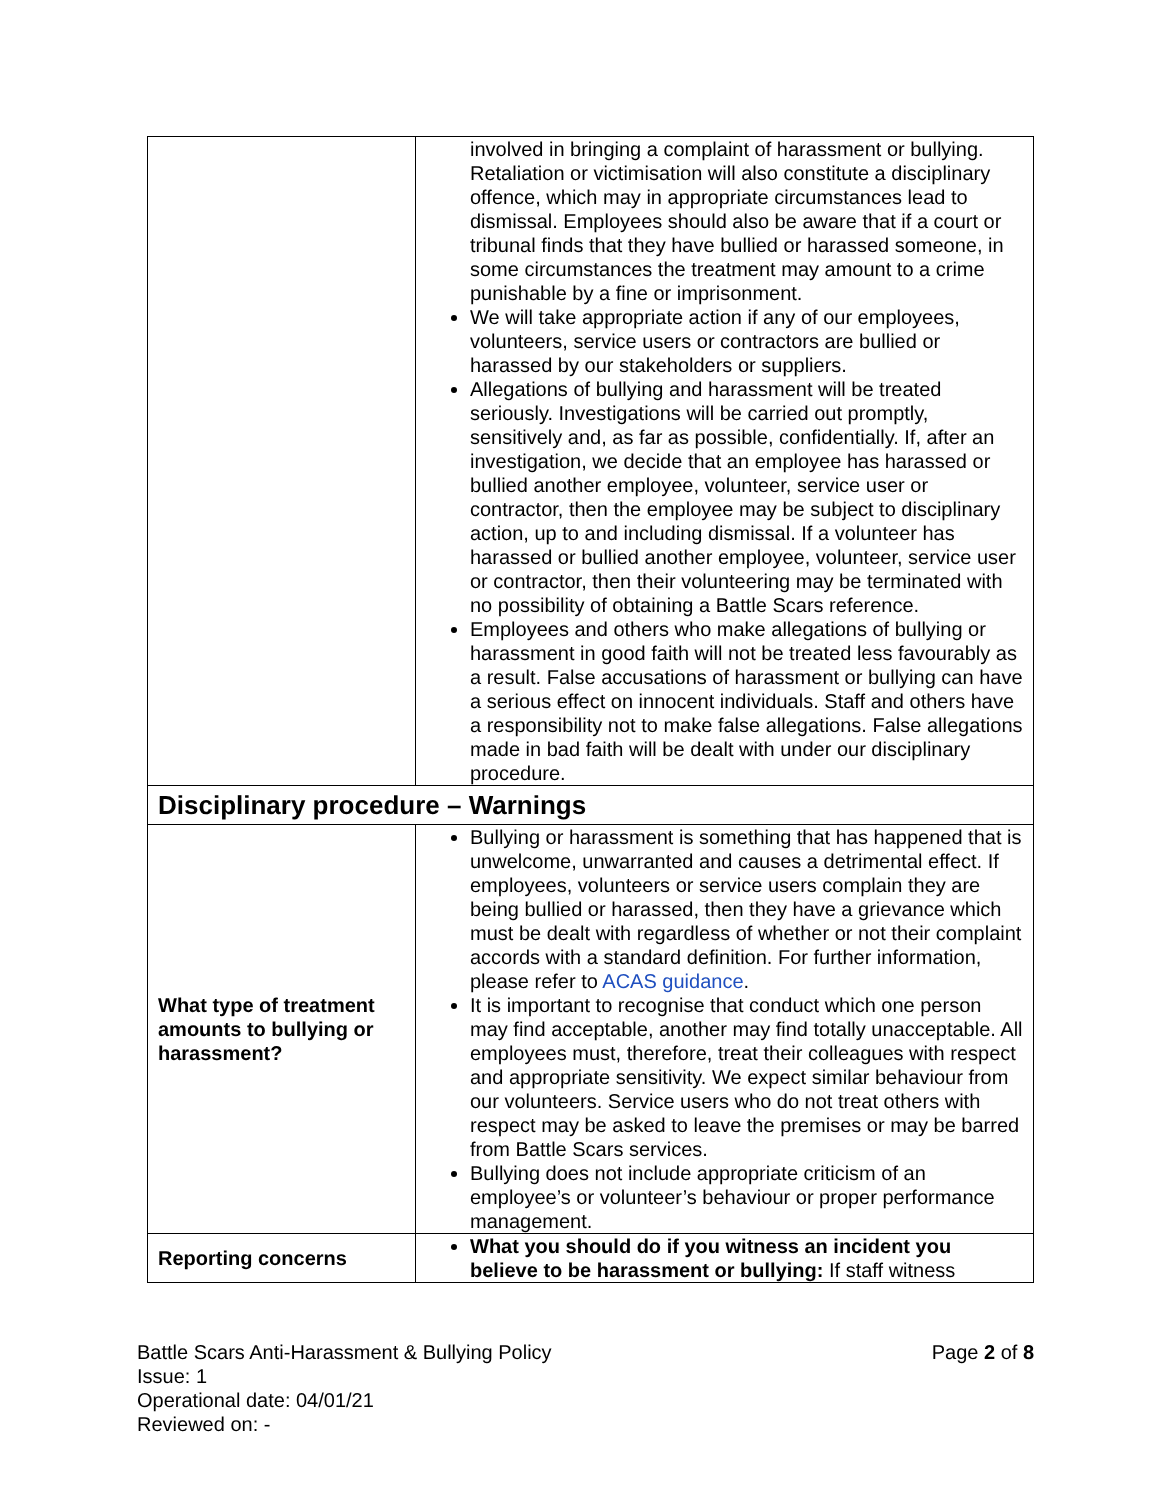| | involved in bringing a complaint of harassment or bullying. Retaliation or victimisation will also constitute a disciplinary offence, which may in appropriate circumstances lead to dismissal. Employees should also be aware that if a court or tribunal finds that they have bullied or harassed someone, in some circumstances the treatment may amount to a crime punishable by a fine or imprisonment. We will take appropriate action if any of our employees, volunteers, service users or contractors are bullied or harassed by our stakeholders or suppliers. Allegations of bullying and harassment will be treated seriously. Investigations will be carried out promptly, sensitively and, as far as possible, confidentially. If, after an investigation, we decide that an employee has harassed or bullied another employee, volunteer, service user or contractor, then the employee may be subject to disciplinary action, up to and including dismissal. If a volunteer has harassed or bullied another employee, volunteer, service user or contractor, then their volunteering may be terminated with no possibility of obtaining a Battle Scars reference. Employees and others who make allegations of bullying or harassment in good faith will not be treated less favourably as a result. False accusations of harassment or bullying can have a serious effect on innocent individuals. Staff and others have a responsibility not to make false allegations. False allegations made in bad faith will be dealt with under our disciplinary procedure. |
| Disciplinary procedure – Warnings | |
| What type of treatment amounts to bullying or harassment? | Bullying or harassment is something that has happened that is unwelcome, unwarranted and causes a detrimental effect. If employees, volunteers or service users complain they are being bullied or harassed, then they have a grievance which must be dealt with regardless of whether or not their complaint accords with a standard definition. For further information, please refer to ACAS guidance . It is important to recognise that conduct which one person may find acceptable, another may find totally unacceptable. All employees must, therefore, treat their colleagues with respect and appropriate sensitivity. We expect similar behaviour from our volunteers. Service users who do not treat others with respect may be asked to leave the premises or may be barred from Battle Scars services. Bullying does not include appropriate criticism of an employee’s or volunteer’s behaviour or proper performance management. |
| Reporting concerns | What you should do if you witness an incident you believe to be harassment or bullying: If staff witness |
Page 2 of 8 Battle Scars Anti-Harassment & Bullying Policy
Issue: 1
Operational date: 04/01/21
Reviewed on: -